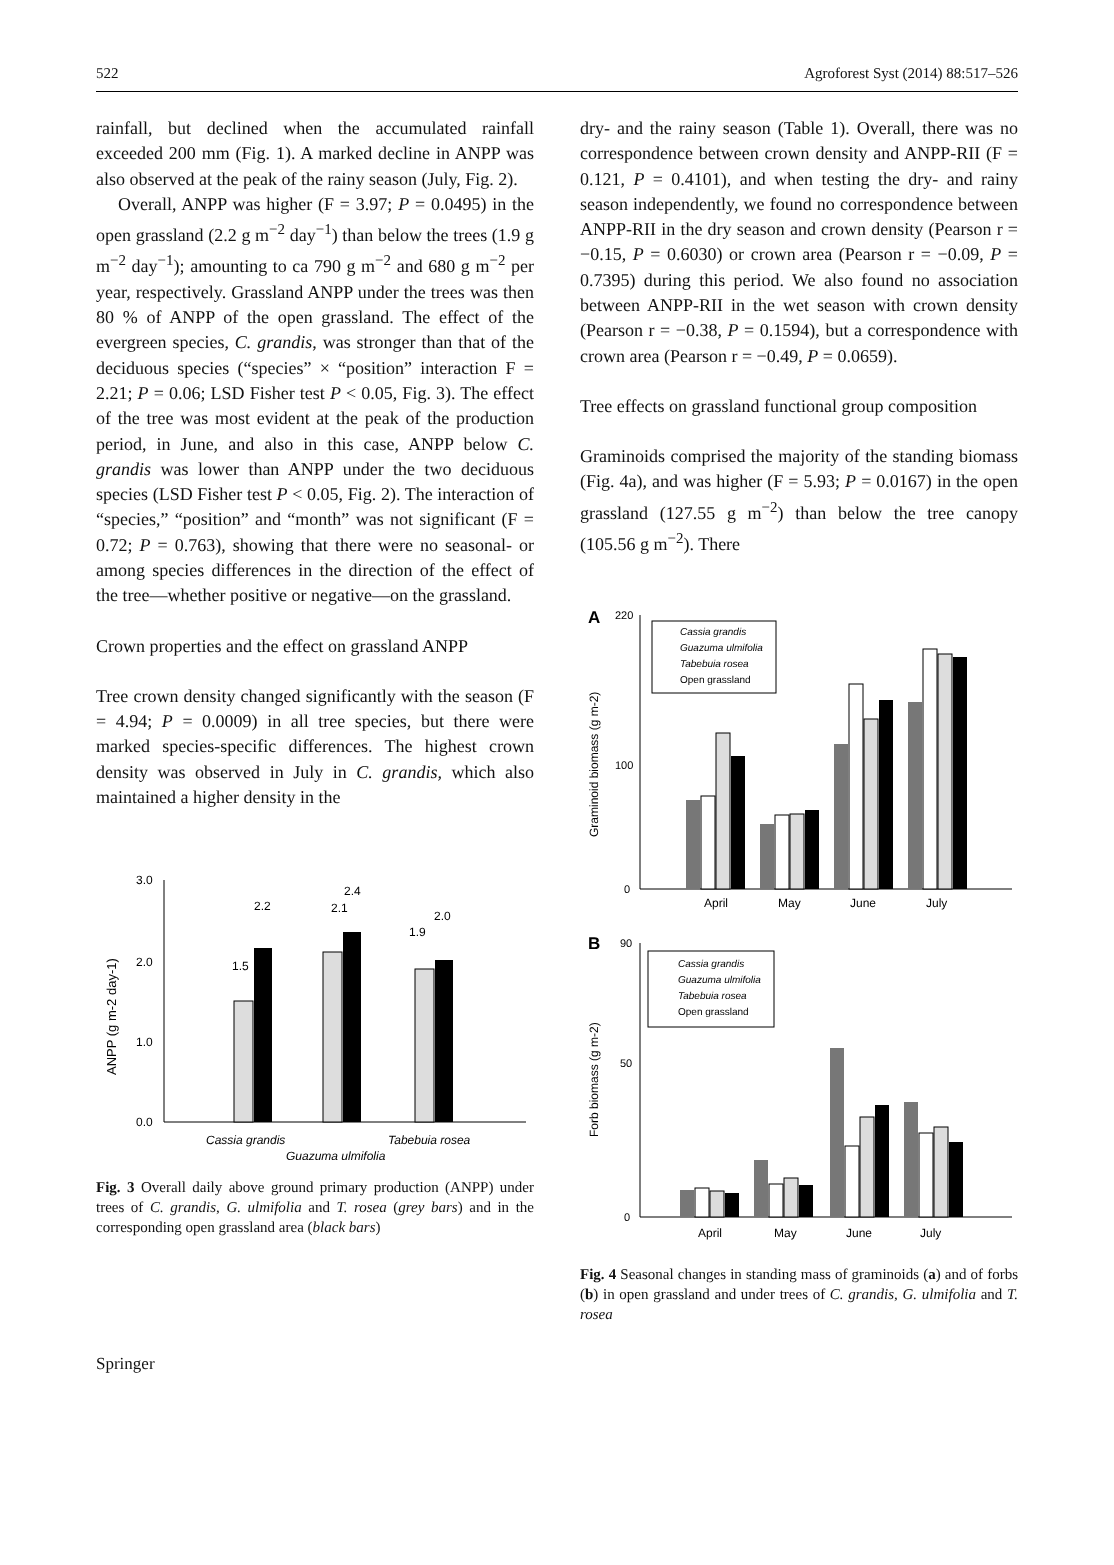522 Agroforest Syst (2014) 88:517–526
rainfall, but declined when the accumulated rainfall exceeded 200 mm (Fig. 1). A marked decline in ANPP was also observed at the peak of the rainy season (July, Fig. 2).
Overall, ANPP was higher (F = 3.97; P = 0.0495) in the open grassland (2.2 g m<sup>−2</sup> day<sup>−1</sup>) than below the trees (1.9 g m<sup>−2</sup> day<sup>−1</sup>); amounting to ca 790 g m<sup>−2</sup> and 680 g m<sup>−2</sup> per year, respectively. Grassland ANPP under the trees was then 80 % of ANPP of the open grassland. The effect of the evergreen species, C. grandis, was stronger than that of the deciduous species (“species” × “position” interaction F = 2.21; P = 0.06; LSD Fisher test P < 0.05, Fig. 3). The effect of the tree was most evident at the peak of the production period, in June, and also in this case, ANPP below C. grandis was lower than ANPP under the two deciduous species (LSD Fisher test P < 0.05, Fig. 2). The interaction of “species,” “position” and “month” was not significant (F = 0.72; P = 0.763), showing that there were no seasonal- or among species differences in the direction of the effect of the tree—whether positive or negative—on the grassland.
Crown properties and the effect on grassland ANPP
Tree crown density changed significantly with the season (F = 4.94; P = 0.0009) in all tree species, but there were marked species-specific differences. The highest crown density was observed in July in C. grandis, which also maintained a higher density in the
3.0
2.0
1.0
0.0
ANPP (g m-2 day-1)
1.5
2.2
2.1
2.4
1.9
2.0
Cassia grandis
Tabebuia rosea
Guazuma ulmifolia
Fig. 3 Overall daily above ground primary production (ANPP) under trees of C. grandis, G. ulmifolia and T. rosea (grey bars) and in the corresponding open grassland area (black bars)
dry- and the rainy season (Table 1). Overall, there was no correspondence between crown density and ANPP-RII (F = 0.121, P = 0.4101), and when testing the dry- and rainy season independently, we found no correspondence between ANPP-RII in the dry season and crown density (Pearson r = −0.15, P = 0.6030) or crown area (Pearson r = −0.09, P = 0.7395) during this period. We also found no association between ANPP-RII in the wet season with crown density (Pearson r = −0.38, P = 0.1594), but a correspondence with crown area (Pearson r = −0.49, P = 0.0659).
Tree effects on grassland functional group composition
Graminoids comprised the majority of the standing biomass (Fig. 4a), and was higher (F = 5.93; P = 0.0167) in the open grassland (127.55 g m<sup>−2</sup>) than below the tree canopy (105.56 g m<sup>−2</sup>). There
A
220
100
0
Graminoid biomass (g m-2)
Cassia grandis
Guazuma ulmifolia
Tabebuia rosea
Open grassland
April
May
June
July
B
90
50
0
Forb biomass (g m-2)
Cassia grandis
Guazuma ulmifolia
Tabebuia rosea
Open grassland
April
May
June
July
Fig. 4 Seasonal changes in standing mass of graminoids (a) and of forbs (b) in open grassland and under trees of C. grandis, G. ulmifolia and T. rosea
Springer